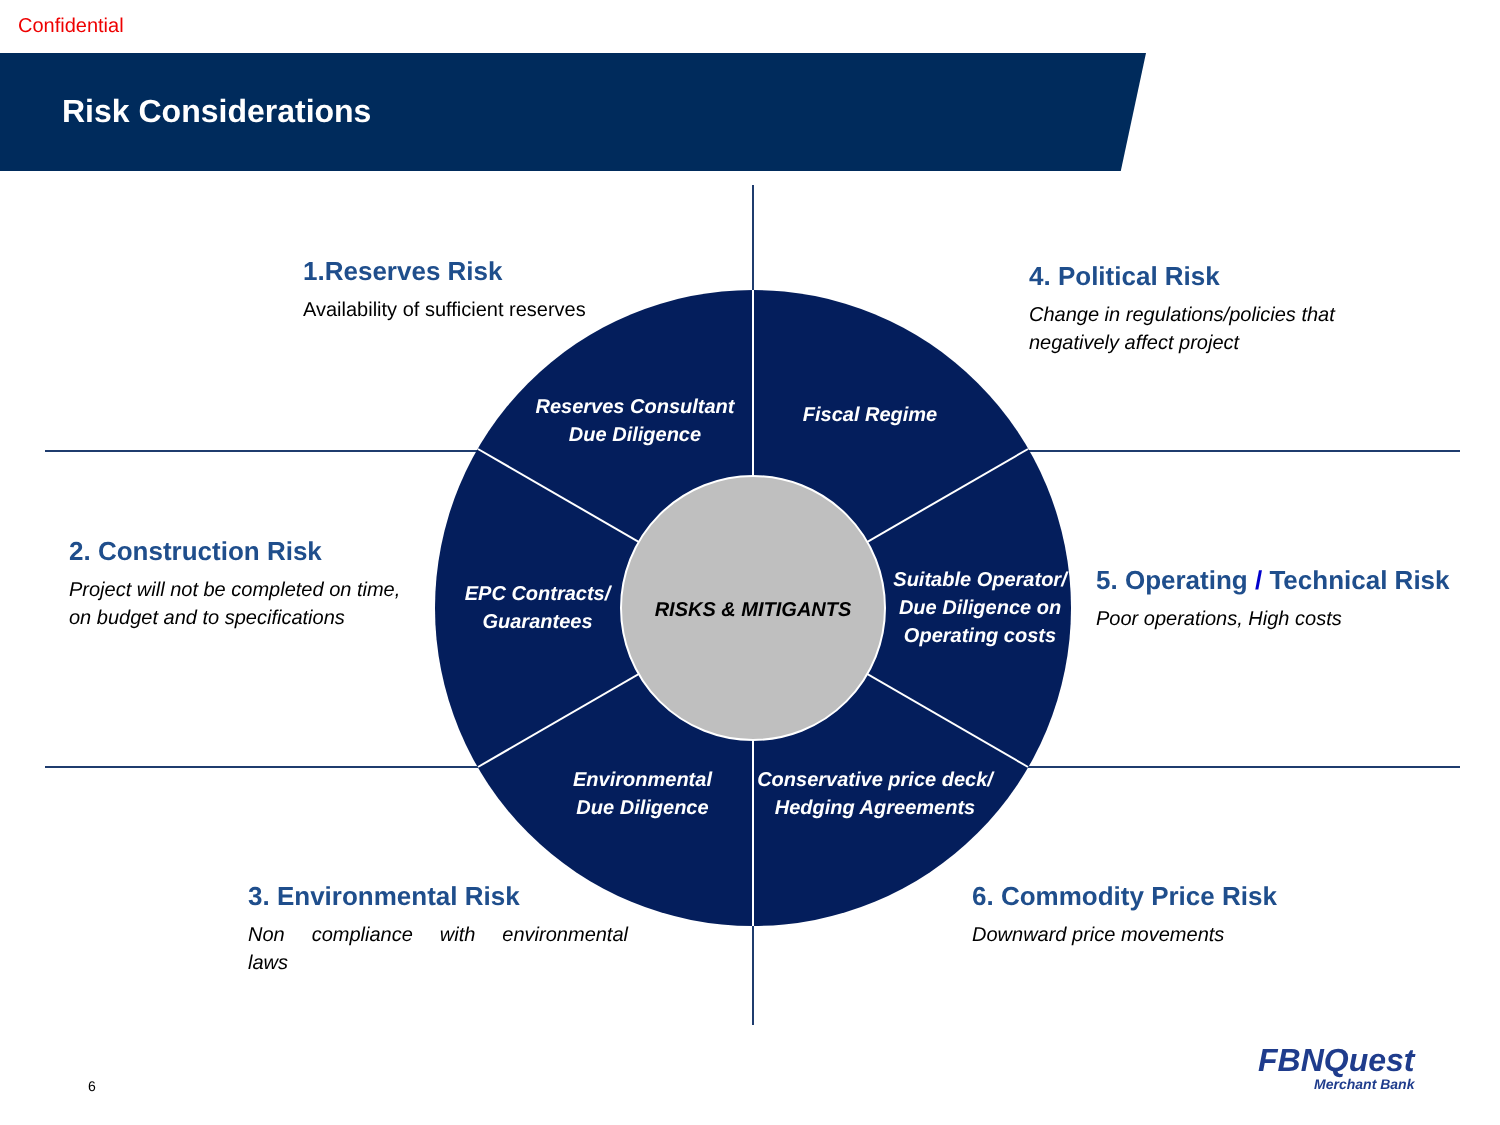Confidential
Risk Considerations
1.Reserves Risk
Availability of sufficient reserves
4. Political Risk
Change in regulations/policies that
negatively affect project
2. Construction Risk
Project will not be completed on time,
on budget and to specifications
5. Operating / Technical Risk
Poor operations, High costs
3. Environmental Risk
Non compliance with environmental
laws
6. Commodity Price Risk
Downward price movements
Reserves Consultant
Due Diligence
Fiscal Regime
EPC Contracts/
Guarantees
Suitable Operator/
Due Diligence on
Operating costs
Environmental
Due Diligence
Conservative price deck/
Hedging Agreements
RISKS & MITIGANTS
6
FBNQuest
Merchant Bank